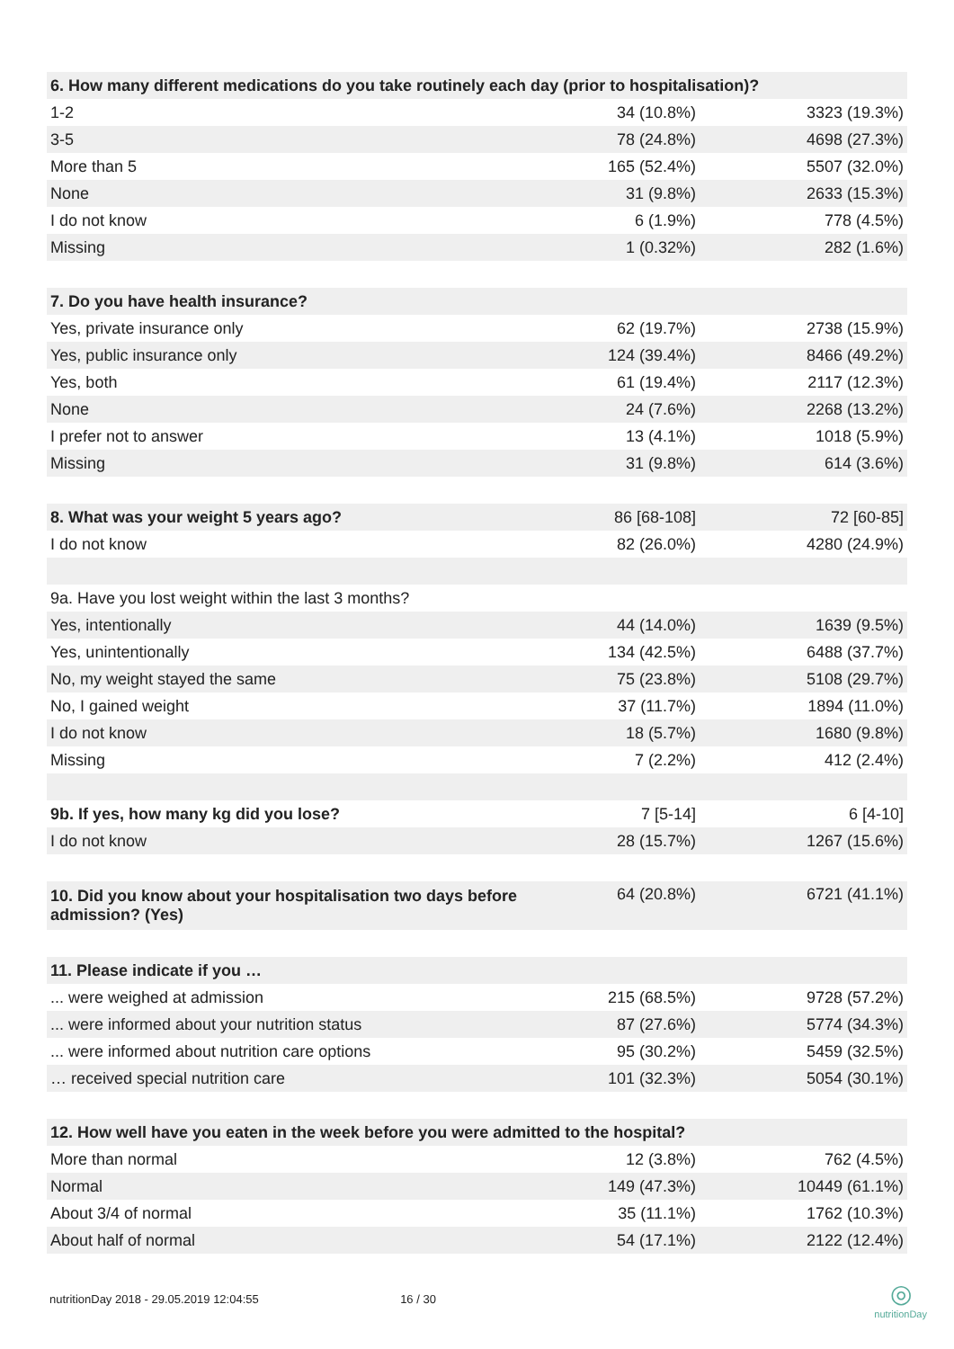| 6. How many different medications do you take routinely each day (prior to hospitalisation)? | | |
| --- | --- | --- |
| 1-2 | 34 (10.8%) | 3323 (19.3%) |
| 3-5 | 78 (24.8%) | 4698 (27.3%) |
| More than 5 | 165 (52.4%) | 5507 (32.0%) |
| None | 31 (9.8%) | 2633 (15.3%) |
| I do not know | 6 (1.9%) | 778 (4.5%) |
| Missing | 1 (0.32%) | 282 (1.6%) |
| 7. Do you have health insurance? | | |
| Yes, private insurance only | 62 (19.7%) | 2738 (15.9%) |
| Yes, public insurance only | 124 (39.4%) | 8466 (49.2%) |
| Yes, both | 61 (19.4%) | 2117 (12.3%) |
| None | 24 (7.6%) | 2268 (13.2%) |
| I prefer not to answer | 13 (4.1%) | 1018 (5.9%) |
| Missing | 31 (9.8%) | 614 (3.6%) |
| 8. What was your weight 5 years ago? | 86 [68-108] | 72 [60-85] |
| I do not know | 82 (26.0%) | 4280 (24.9%) |
| 9a. Have you lost weight within the last 3 months? | | |
| Yes, intentionally | 44 (14.0%) | 1639 (9.5%) |
| Yes, unintentionally | 134 (42.5%) | 6488 (37.7%) |
| No, my weight stayed the same | 75 (23.8%) | 5108 (29.7%) |
| No, I gained weight | 37 (11.7%) | 1894 (11.0%) |
| I do not know | 18 (5.7%) | 1680 (9.8%) |
| Missing | 7 (2.2%) | 412 (2.4%) |
| 9b. If yes, how many kg did you lose? | 7 [5-14] | 6 [4-10] |
| I do not know | 28 (15.7%) | 1267 (15.6%) |
| 10. Did you know about your hospitalisation two days before admission? (Yes) | 64 (20.8%) | 6721 (41.1%) |
| 11. Please indicate if you … | | |
| ... were weighed at admission | 215 (68.5%) | 9728 (57.2%) |
| ... were informed about your nutrition status | 87 (27.6%) | 5774 (34.3%) |
| ... were informed about nutrition care options | 95 (30.2%) | 5459 (32.5%) |
| … received special nutrition care | 101 (32.3%) | 5054 (30.1%) |
| 12. How well have you eaten in the week before you were admitted to the hospital? | | |
| More than normal | 12 (3.8%) | 762 (4.5%) |
| Normal | 149 (47.3%) | 10449 (61.1%) |
| About 3/4 of normal | 35 (11.1%) | 1762 (10.3%) |
| About half of normal | 54 (17.1%) | 2122 (12.4%) |
nutritionDay 2018 - 29.05.2019 12:04:55 16 / 30 ◎
nutritionDay